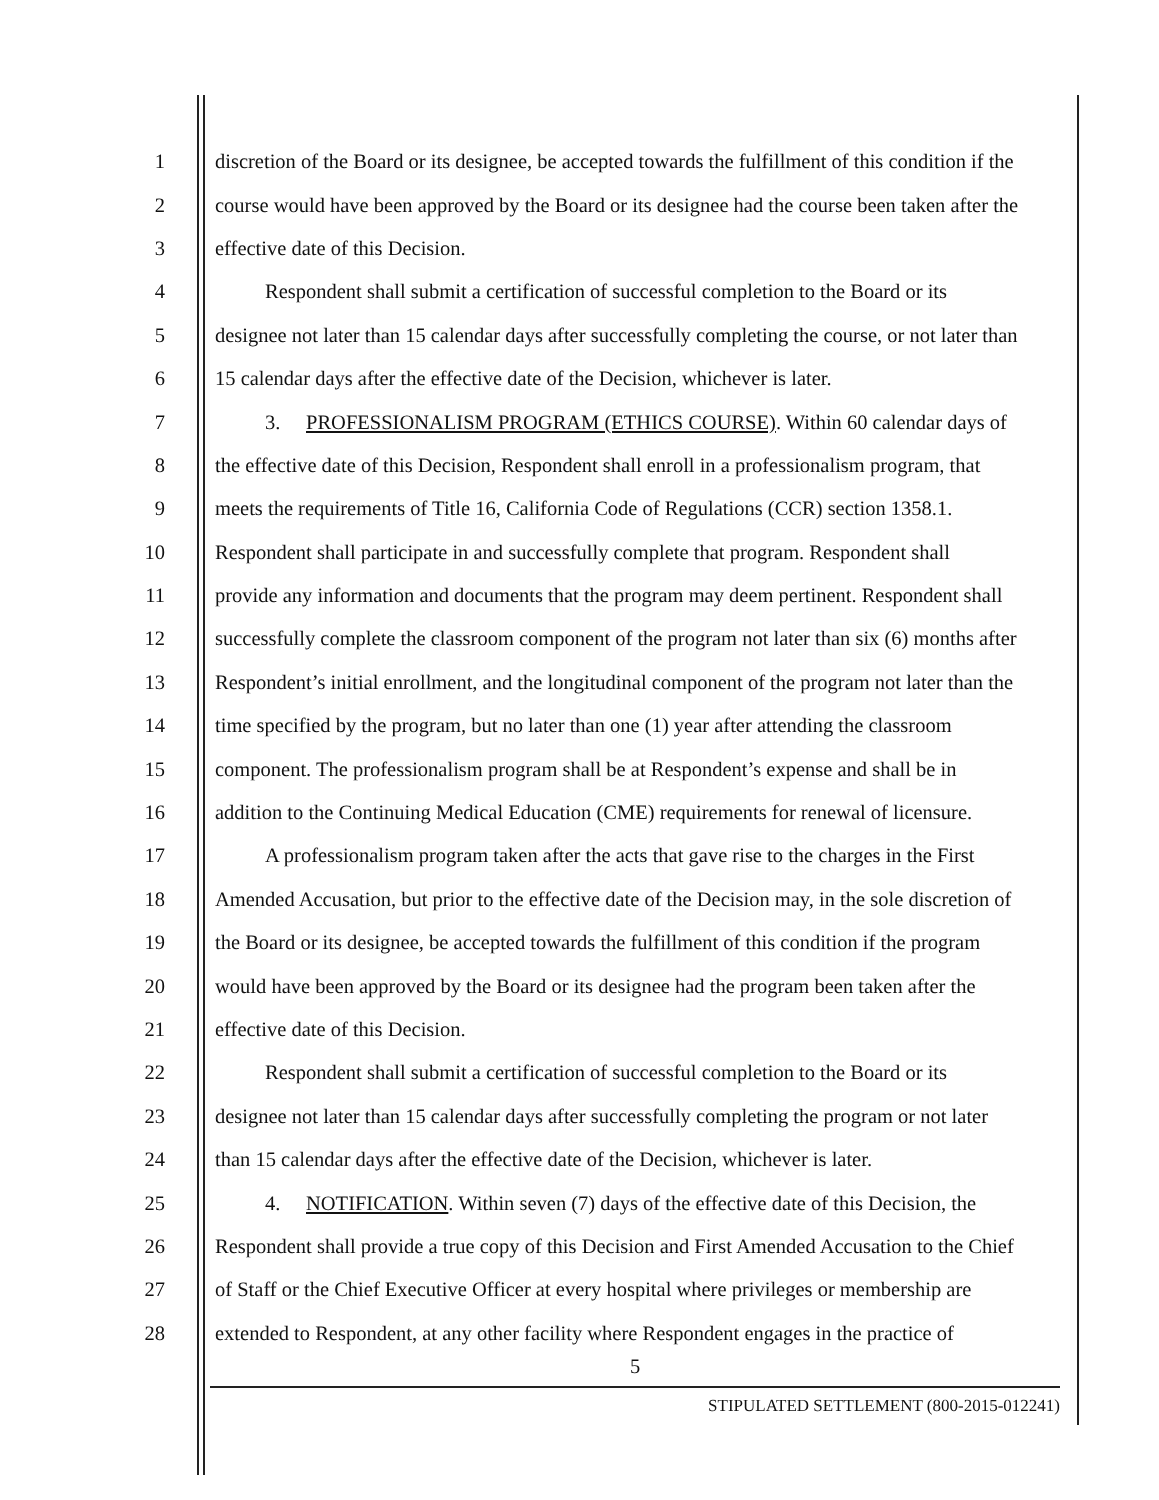1 discretion of the Board or its designee, be accepted towards the fulfillment of this condition if the
2 course would have been approved by the Board or its designee had the course been taken after the
3 effective date of this Decision.
4 Respondent shall submit a certification of successful completion to the Board or its
5 designee not later than 15 calendar days after successfully completing the course, or not later than
6 15 calendar days after the effective date of the Decision, whichever is later.
7 3. PROFESSIONALISM PROGRAM (ETHICS COURSE). Within 60 calendar days of
8 the effective date of this Decision, Respondent shall enroll in a professionalism program, that
9 meets the requirements of Title 16, California Code of Regulations (CCR) section 1358.1.
10 Respondent shall participate in and successfully complete that program. Respondent shall
11 provide any information and documents that the program may deem pertinent. Respondent shall
12 successfully complete the classroom component of the program not later than six (6) months after
13 Respondent’s initial enrollment, and the longitudinal component of the program not later than the
14 time specified by the program, but no later than one (1) year after attending the classroom
15 component. The professionalism program shall be at Respondent’s expense and shall be in
16 addition to the Continuing Medical Education (CME) requirements for renewal of licensure.
17 A professionalism program taken after the acts that gave rise to the charges in the First
18 Amended Accusation, but prior to the effective date of the Decision may, in the sole discretion of
19 the Board or its designee, be accepted towards the fulfillment of this condition if the program
20 would have been approved by the Board or its designee had the program been taken after the
21 effective date of this Decision.
22 Respondent shall submit a certification of successful completion to the Board or its
23 designee not later than 15 calendar days after successfully completing the program or not later
24 than 15 calendar days after the effective date of the Decision, whichever is later.
25 4. NOTIFICATION. Within seven (7) days of the effective date of this Decision, the
26 Respondent shall provide a true copy of this Decision and First Amended Accusation to the Chief
27 of Staff or the Chief Executive Officer at every hospital where privileges or membership are
28 extended to Respondent, at any other facility where Respondent engages in the practice of
5
STIPULATED SETTLEMENT (800-2015-012241)